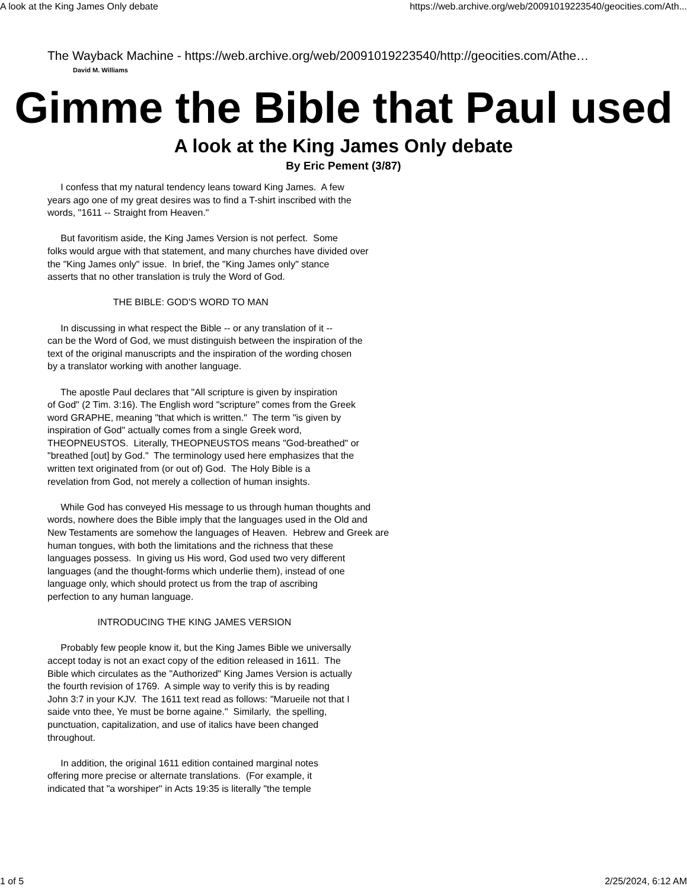A look at the King James Only debate https://web.archive.org/web/20091019223540/geocities.com/Ath...
The Wayback Machine - https://web.archive.org/web/20091019223540/http://geocities.com/Athe…
David M. Williams
Gimme the Bible that Paul used
A look at the King James Only debate
By Eric Pement (3/87)
     I confess that my natural tendency leans toward King James.  A few
years ago one of my great desires was to find a T-shirt inscribed with the
words, "1611 -- Straight from Heaven."

     But favoritism aside, the King James Version is not perfect.  Some
folks would argue with that statement, and many churches have divided over
the "King James only" issue.  In brief, the "King James only" stance
asserts that no other translation is truly the Word of God.

                         THE BIBLE: GOD'S WORD TO MAN

     In discussing in what respect the Bible -- or any translation of it --
can be the Word of God, we must distinguish between the inspiration of the
text of the original manuscripts and the inspiration of the wording chosen
by a translator working with another language.

     The apostle Paul declares that "All scripture is given by inspiration
of God" (2 Tim. 3:16). The English word "scripture" comes from the Greek
word GRAPHE, meaning "that which is written."  The term "is given by
inspiration of God" actually comes from a single Greek word,
THEOPNEUSTOS.  Literally, THEOPNEUSTOS means "God-breathed" or
"breathed [out] by God."  The terminology used here emphasizes that the
written text originated from (or out of) God.  The Holy Bible is a
revelation from God, not merely a collection of human insights.

     While God has conveyed His message to us through human thoughts and
words, nowhere does the Bible imply that the languages used in the Old and
New Testaments are somehow the languages of Heaven.  Hebrew and Greek are
human tongues, with both the limitations and the richness that these
languages possess.  In giving us His word, God used two very different
languages (and the thought-forms which underlie them), instead of one
language only, which should protect us from the trap of ascribing
perfection to any human language.

                   INTRODUCING THE KING JAMES VERSION

     Probably few people know it, but the King James Bible we universally
accept today is not an exact copy of the edition released in 1611.  The
Bible which circulates as the "Authorized" King James Version is actually
the fourth revision of 1769.  A simple way to verify this is by reading
John 3:7 in your KJV.  The 1611 text read as follows: "Marueile not that I
saide vnto thee, Ye must be borne againe."  Similarly,  the spelling,
punctuation, capitalization, and use of italics have been changed
throughout.

     In addition, the original 1611 edition contained marginal notes
offering more precise or alternate translations.  (For example, it
indicated that "a worshiper" in Acts 19:35 is literally "the temple
1 of 5 2/25/2024, 6:12 AM